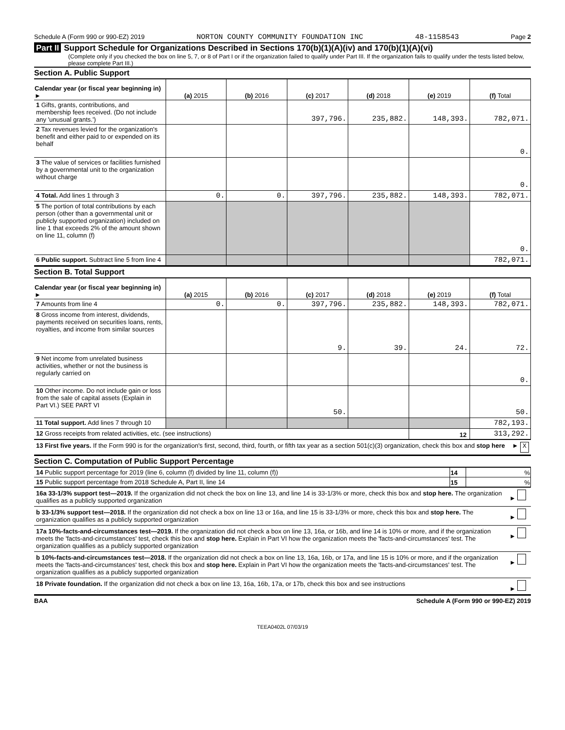Schedule A (Form 990 or 990-EZ) 2019 NORTON COUNTY COMMUNITY FOUNDATION INC 48-1158543 Page 2
Part II Support Schedule for Organizations Described in Sections 170(b)(1)(A)(iv) and 170(b)(1)(A)(vi)
(Complete only if you checked the box on line 5, 7, or 8 of Part I or if the organization failed to qualify under Part III. If the organization fails to qualify under the tests listed below, please complete Part III.)
Section A. Public Support
| Calendar year (or fiscal year beginning in) ► | (a) 2015 | (b) 2016 | (c) 2017 | (d) 2018 | (e) 2019 | (f) Total |
| --- | --- | --- | --- | --- | --- | --- |
| 1 Gifts, grants, contributions, and membership fees received. (Do not include any 'unusual grants.') | | | 397,796. | 235,882. | 148,393. | 782,071. |
| 2 Tax revenues levied for the organization's benefit and either paid to or expended on its behalf | | | | | | 0. |
| 3 The value of services or facilities furnished by a governmental unit to the organization without charge | | | | | | 0. |
| 4 Total. Add lines 1 through 3 | 0. | 0. | 397,796. | 235,882. | 148,393. | 782,071. |
| 5 The portion of total contributions by each person (other than a governmental unit or publicly supported organization) included on line 1 that exceeds 2% of the amount shown on line 11, column (f) | | | | | | 0. |
| 6 Public support. Subtract line 5 from line 4 | | | | | | 782,071. |
Section B. Total Support
| Calendar year (or fiscal year beginning in) ► | (a) 2015 | (b) 2016 | (c) 2017 | (d) 2018 | (e) 2019 | (f) Total |
| --- | --- | --- | --- | --- | --- | --- |
| 7 Amounts from line 4 | 0. | 0. | 397,796. | 235,882. | 148,393. | 782,071. |
| 8 Gross income from interest, dividends, payments received on securities loans, rents, royalties, and income from similar sources | | | 9. | 39. | 24. | 72. |
| 9 Net income from unrelated business activities, whether or not the business is regularly carried on | | | | | | 0. |
| 10 Other income. Do not include gain or loss from the sale of capital assets (Explain in Part VI.) SEE PART VI | | | 50. | | | 50. |
| 11 Total support. Add lines 7 through 10 | | | | | | 782,193. |
| 12 Gross receipts from related activities, etc. (see instructions) | | | | | 12 | 313,292. |
| 13 First five years. If the Form 990 is for the organization's first, second, third, fourth, or fifth tax year as a section 501(c)(3) organization, check this box and stop here | ► X |
Section C. Computation of Public Support Percentage
| 14 Public support percentage for 2019 (line 6, column (f) divided by line 11, column (f)) | 14 | % |
| 15 Public support percentage from 2018 Schedule A, Part II, line 14 | 15 | % |
| 16a 33-1/3% support test—2019. If the organization did not check the box on line 13, and line 14 is 33-1/3% or more, check this box and stop here. The organization qualifies as a publicly supported organization | ► |
| b 33-1/3% support test—2018. If the organization did not check a box on line 13 or 16a, and line 15 is 33-1/3% or more, check this box and stop here. The organization qualifies as a publicly supported organization | ► |
| 17a 10%-facts-and-circumstances test—2019. If the organization did not check a box on line 13, 16a, or 16b, and line 14 is 10% or more, and if the organization meets the 'facts-and-circumstances' test, check this box and stop here. Explain in Part VI how the organization meets the 'facts-and-circumstances' test. The organization qualifies as a publicly supported organization | ► |
| b 10%-facts-and-circumstances test—2018. If the organization did not check a box on line 13, 16a, 16b, or 17a, and line 15 is 10% or more, and if the organization meets the 'facts-and-circumstances' test, check this box and stop here. Explain in Part VI how the organization meets the 'facts-and-circumstances' test. The organization qualifies as a publicly supported organization | ► |
| 18 Private foundation. If the organization did not check a box on line 13, 16a, 16b, 17a, or 17b, check this box and see instructions | ► |
BAA Schedule A (Form 990 or 990-EZ) 2019
TEEA0402L 07/03/19